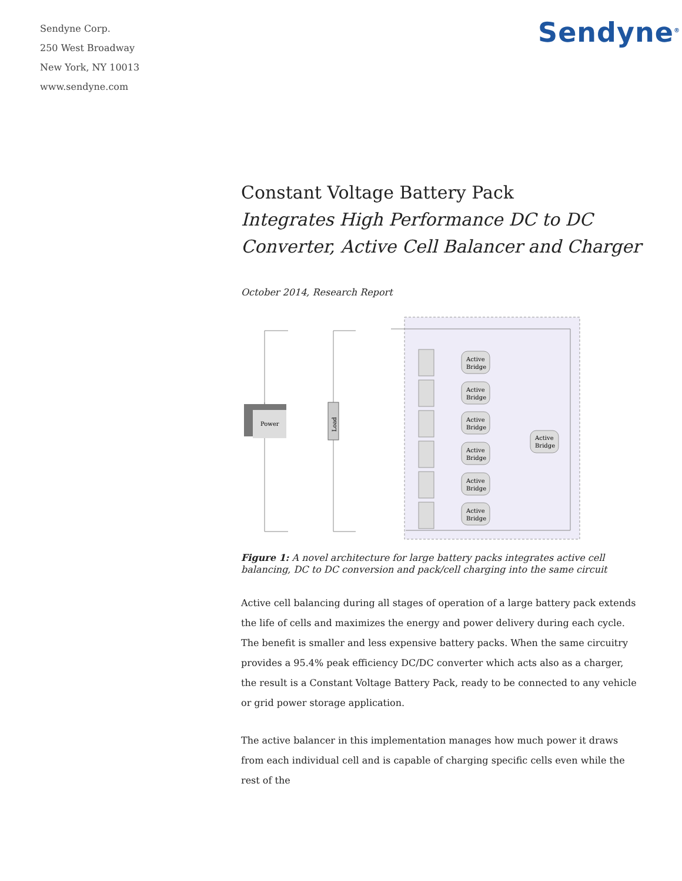Sendyne Corp.
250 West Broadway
New York, NY 10013
www.sendyne.com
Sendyne<sup>®</sup>
Constant Voltage Battery Pack
Integrates High Performance DC to DC Converter, Active Cell Balancer and Charger
October 2014, Research Report
Power
Load
Active
Bridge
Active
Bridge
Active
Bridge
Active
Bridge
Active
Bridge
Active
Bridge
Active
Bridge
Figure 1: A novel architecture for large battery packs integrates active cell balancing, DC to DC conversion and pack/cell charging into the same circuit
Active cell balancing during all stages of operation of a large battery pack extends the life of cells and maximizes the energy and power delivery during each cycle. The benefit is smaller and less expensive battery packs. When the same circuitry provides a 95.4% peak efficiency DC/DC converter which acts also as a charger, the result is a Constant Voltage Battery Pack, ready to be connected to any vehicle or grid power storage application.
The active balancer in this implementation manages how much power it draws from each individual cell and is capable of charging specific cells even while the rest of the